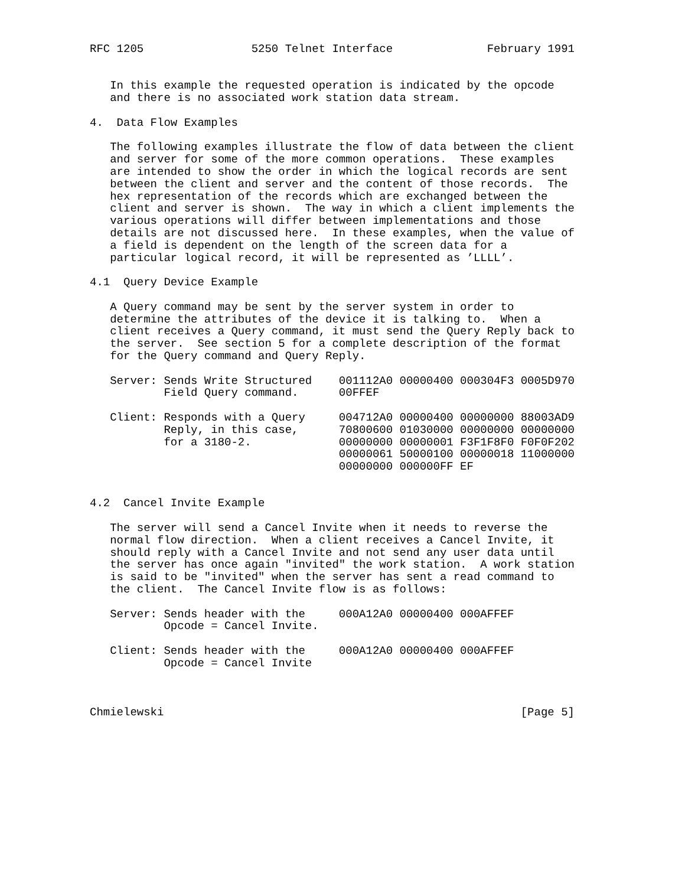RFC 1205                5250 Telnet Interface              February 1991


   In this example the requested operation is indicated by the opcode
   and there is no associated work station data stream.

4.  Data Flow Examples

   The following examples illustrate the flow of data between the client
   and server for some of the more common operations.  These examples
   are intended to show the order in which the logical records are sent
   between the client and server and the content of those records.  The
   hex representation of the records which are exchanged between the
   client and server is shown.  The way in which a client implements the
   various operations will differ between implementations and those
   details are not discussed here.  In these examples, when the value of
   a field is dependent on the length of the screen data for a
   particular logical record, it will be represented as ’LLLL’.

4.1  Query Device Example

   A Query command may be sent by the server system in order to
   determine the attributes of the device it is talking to.  When a
   client receives a Query command, it must send the Query Reply back to
   the server.  See section 5 for a complete description of the format
   for the Query command and Query Reply.

   Server: Sends Write Structured    001112A0 00000400 000304F3 0005D970
           Field Query command.      00FFEF

   Client: Responds with a Query     004712A0 00000400 00000000 88003AD9
           Reply, in this case,      70800600 01030000 00000000 00000000
           for a 3180-2.             00000000 00000001 F3F1F8F0 F0F0F202
                                     00000061 50000100 00000018 11000000
                                     00000000 000000FF EF


4.2  Cancel Invite Example

   The server will send a Cancel Invite when it needs to reverse the
   normal flow direction.  When a client receives a Cancel Invite, it
   should reply with a Cancel Invite and not send any user data until
   the server has once again "invited" the work station.  A work station
   is said to be "invited" when the server has sent a read command to
   the client.  The Cancel Invite flow is as follows:

   Server: Sends header with the     000A12A0 00000400 000AFFEF
           Opcode = Cancel Invite.

   Client: Sends header with the     000A12A0 00000400 000AFFEF
           Opcode = Cancel Invite



Chmielewski                                                     [Page 5]